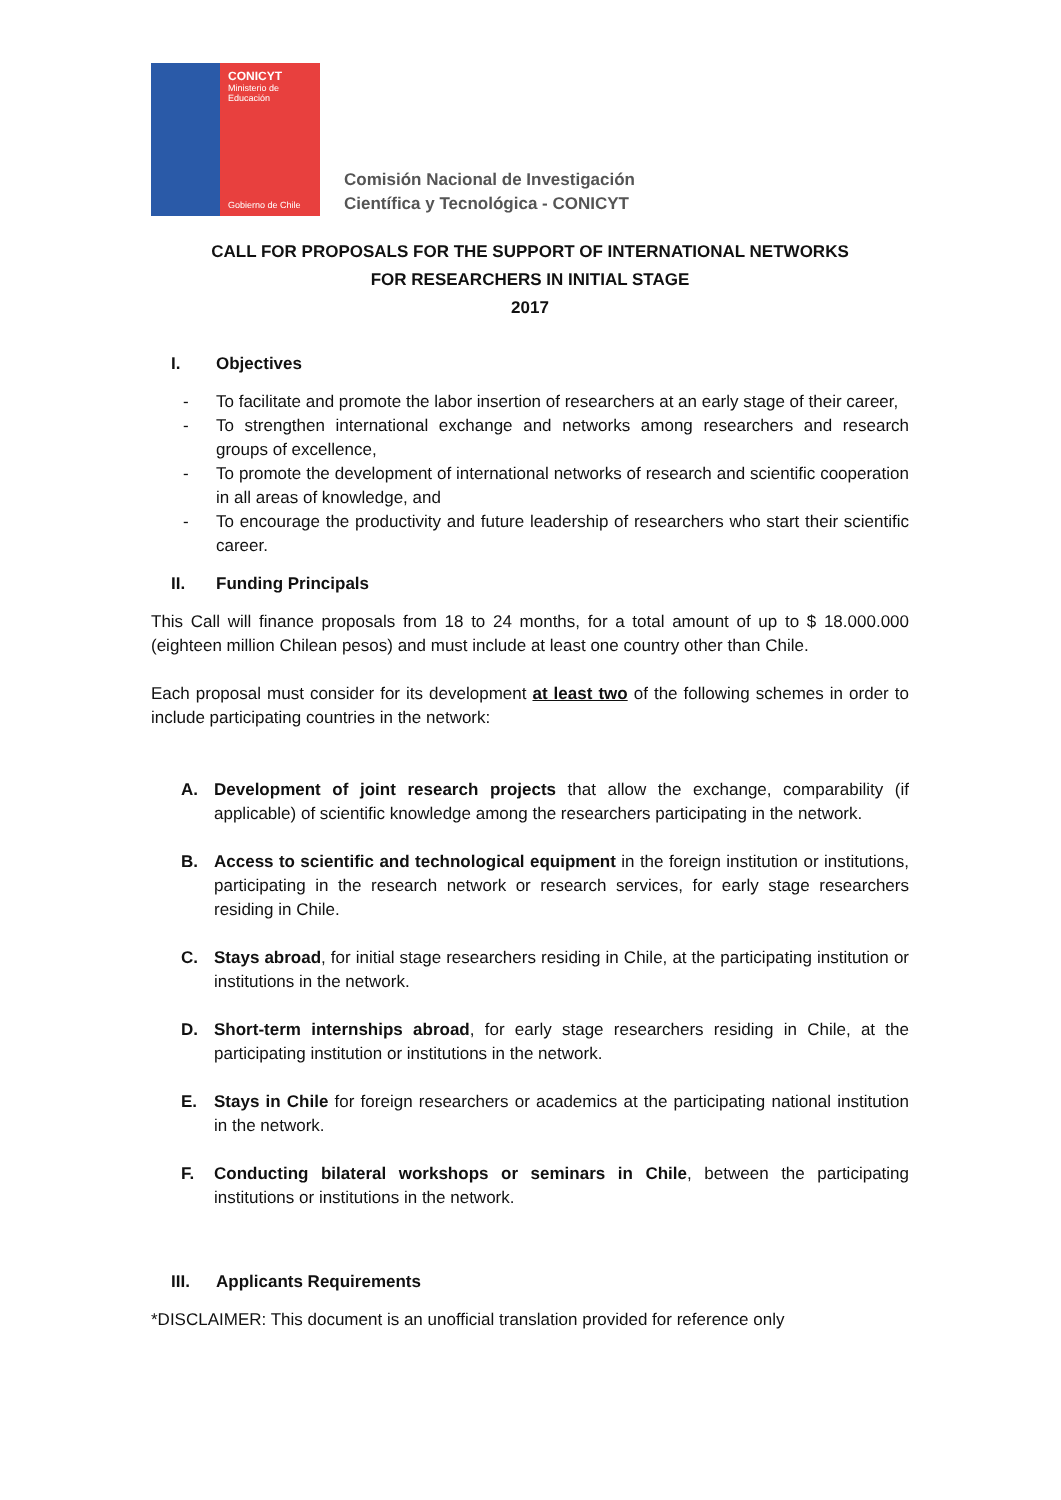CONICYT
Ministerio de
Educación
Gobierno de Chile
Comisión Nacional de Investigación
Científica y Tecnológica - CONICYT
CALL FOR PROPOSALS FOR THE SUPPORT OF INTERNATIONAL NETWORKS
FOR RESEARCHERS IN INITIAL STAGE
2017
I. Objectives
- To facilitate and promote the labor insertion of researchers at an early stage of their career,
- To strengthen international exchange and networks among researchers and research groups of excellence,
- To promote the development of international networks of research and scientific cooperation in all areas of knowledge, and
- To encourage the productivity and future leadership of researchers who start their scientific career.
II. Funding Principals
This Call will finance proposals from 18 to 24 months, for a total amount of up to $ 18.000.000 (eighteen million Chilean pesos) and must include at least one country other than Chile.
Each proposal must consider for its development at least two of the following schemes in order to include participating countries in the network:
A. Development of joint research projects that allow the exchange, comparability (if applicable) of scientific knowledge among the researchers participating in the network.
B. Access to scientific and technological equipment in the foreign institution or institutions, participating in the research network or research services, for early stage researchers residing in Chile.
C. Stays abroad, for initial stage researchers residing in Chile, at the participating institution or institutions in the network.
D. Short-term internships abroad, for early stage researchers residing in Chile, at the participating institution or institutions in the network.
E. Stays in Chile for foreign researchers or academics at the participating national institution in the network.
F. Conducting bilateral workshops or seminars in Chile, between the participating institutions or institutions in the network.
III. Applicants Requirements
*DISCLAIMER: This document is an unofficial translation provided for reference only